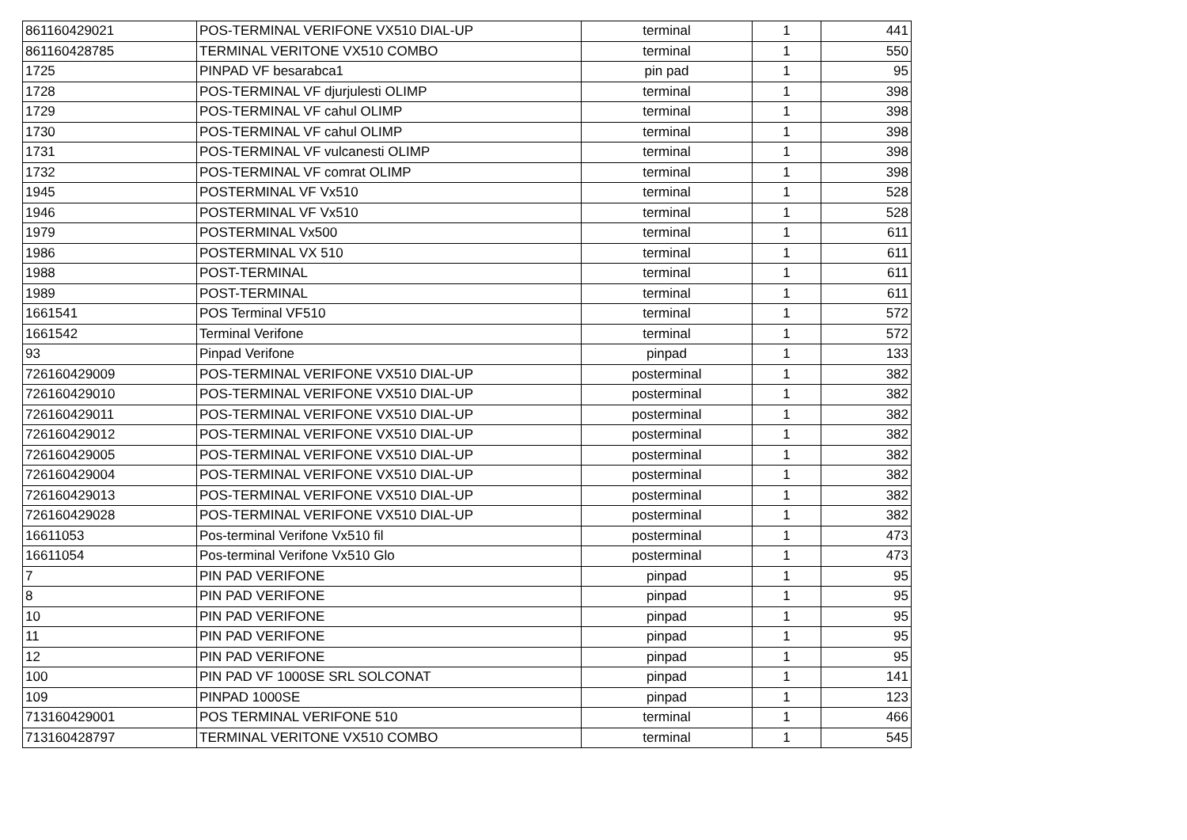| 861160429021 | POS-TERMINAL VERIFONE VX510 DIAL-UP | terminal | 1 | 441 |
| 861160428785 | TERMINAL VERITONE VX510 COMBO | terminal | 1 | 550 |
| 1725 | PINPAD VF besarabca1 | pin pad | 1 | 95 |
| 1728 | POS-TERMINAL VF djurjulesti OLIMP | terminal | 1 | 398 |
| 1729 | POS-TERMINAL VF cahul OLIMP | terminal | 1 | 398 |
| 1730 | POS-TERMINAL VF cahul OLIMP | terminal | 1 | 398 |
| 1731 | POS-TERMINAL VF vulcanesti OLIMP | terminal | 1 | 398 |
| 1732 | POS-TERMINAL VF comrat OLIMP | terminal | 1 | 398 |
| 1945 | POSTERMINAL VF Vx510 | terminal | 1 | 528 |
| 1946 | POSTERMINAL VF Vx510 | terminal | 1 | 528 |
| 1979 | POSTERMINAL Vx500 | terminal | 1 | 611 |
| 1986 | POSTERMINAL VX 510 | terminal | 1 | 611 |
| 1988 | POST-TERMINAL | terminal | 1 | 611 |
| 1989 | POST-TERMINAL | terminal | 1 | 611 |
| 1661541 | POS Terminal VF510 | terminal | 1 | 572 |
| 1661542 | Terminal Verifone | terminal | 1 | 572 |
| 93 | Pinpad Verifone | pinpad | 1 | 133 |
| 726160429009 | POS-TERMINAL VERIFONE VX510 DIAL-UP | posterminal | 1 | 382 |
| 726160429010 | POS-TERMINAL VERIFONE VX510 DIAL-UP | posterminal | 1 | 382 |
| 726160429011 | POS-TERMINAL VERIFONE VX510 DIAL-UP | posterminal | 1 | 382 |
| 726160429012 | POS-TERMINAL VERIFONE VX510 DIAL-UP | posterminal | 1 | 382 |
| 726160429005 | POS-TERMINAL VERIFONE VX510 DIAL-UP | posterminal | 1 | 382 |
| 726160429004 | POS-TERMINAL VERIFONE VX510 DIAL-UP | posterminal | 1 | 382 |
| 726160429013 | POS-TERMINAL VERIFONE VX510 DIAL-UP | posterminal | 1 | 382 |
| 726160429028 | POS-TERMINAL VERIFONE VX510 DIAL-UP | posterminal | 1 | 382 |
| 16611053 | Pos-terminal Verifone Vx510 fil | posterminal | 1 | 473 |
| 16611054 | Pos-terminal Verifone Vx510 Glo | posterminal | 1 | 473 |
| 7 | PIN PAD VERIFONE | pinpad | 1 | 95 |
| 8 | PIN PAD VERIFONE | pinpad | 1 | 95 |
| 10 | PIN PAD VERIFONE | pinpad | 1 | 95 |
| 11 | PIN PAD VERIFONE | pinpad | 1 | 95 |
| 12 | PIN PAD VERIFONE | pinpad | 1 | 95 |
| 100 | PIN PAD VF 1000SE SRL SOLCONAT | pinpad | 1 | 141 |
| 109 | PINPAD 1000SE | pinpad | 1 | 123 |
| 713160429001 | POS TERMINAL VERIFONE 510 | terminal | 1 | 466 |
| 713160428797 | TERMINAL VERITONE VX510 COMBO | terminal | 1 | 545 |